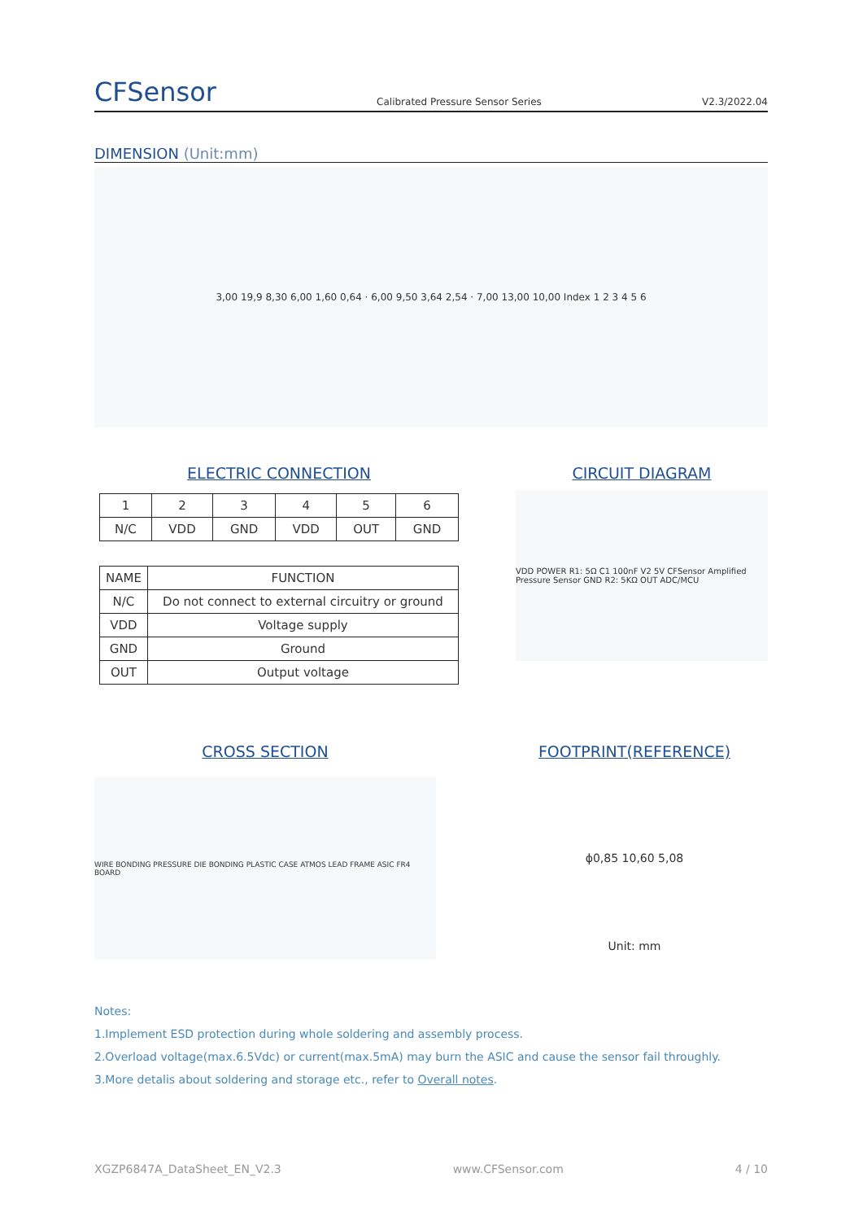CFSensor Calibrated Pressure Sensor Series V2.3/2022.04
DIMENSION (Unit:mm)
3,00 19,9 8,30 6,00 1,60 0,64 · 6,00 9,50 3,64 2,54 · 7,00 13,00 10,00 Index 1 2 3 4 5 6
ELECTRIC CONNECTION
| 1 | 2 | 3 | 4 | 5 | 6 |
| N/C | VDD | GND | VDD | OUT | GND |
| NAME | FUNCTION |
| --- | --- |
| N/C | Do not connect to external circuitry or ground |
| VDD | Voltage supply |
| GND | Ground |
| OUT | Output voltage |
CIRCUIT DIAGRAM
VDD POWER R1: 5Ω C1 100nF V2 5V CFSensor Amplified Pressure Sensor GND R2: 5KΩ OUT ADC/MCU
CROSS SECTION
WIRE BONDING PRESSURE DIE BONDING PLASTIC CASE ATMOS LEAD FRAME ASIC FR4 BOARD
FOOTPRINT(REFERENCE)
ϕ0,85 10,60 5,08
Unit: mm
Notes:
1.Implement ESD protection during whole soldering and assembly process.
2.Overload voltage(max.6.5Vdc) or current(max.5mA) may burn the ASIC and cause the sensor fail throughly.
3.More detalis about soldering and storage etc., refer to Overall notes.
XGZP6847A_DataSheet_EN_V2.3 www.CFSensor.com 4 / 10